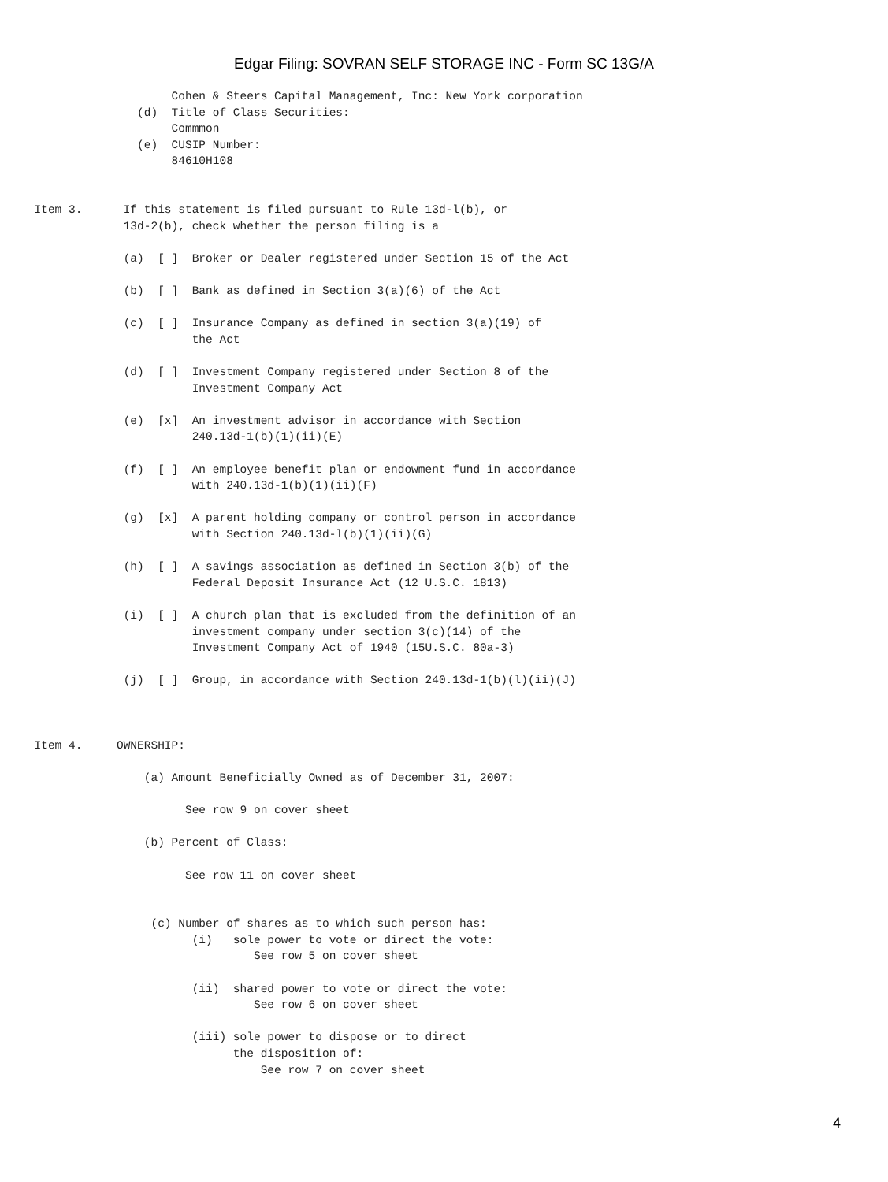Edgar Filing: SOVRAN SELF STORAGE INC - Form SC 13G/A
                         Cohen & Steers Capital Management, Inc: New York corporation
                    (d)  Title of Class Securities:
                         Commmon
                    (e)  CUSIP Number:
                         84610H108


     Item 3.      If this statement is filed pursuant to Rule 13d-l(b), or
                  13d-2(b), check whether the person filing is a

                  (a)  [ ]  Broker or Dealer registered under Section 15 of the Act

                  (b)  [ ]  Bank as defined in Section 3(a)(6) of the Act

                  (c)  [ ]  Insurance Company as defined in section 3(a)(19) of
                            the Act

                  (d)  [ ]  Investment Company registered under Section 8 of the
                            Investment Company Act

                  (e)  [x]  An investment advisor in accordance with Section
                            240.13d-1(b)(1)(ii)(E)

                  (f)  [ ]  An employee benefit plan or endowment fund in accordance
                            with 240.13d-1(b)(1)(ii)(F)

                  (g)  [x]  A parent holding company or control person in accordance
                            with Section 240.13d-l(b)(1)(ii)(G)

                  (h)  [ ]  A savings association as defined in Section 3(b) of the
                            Federal Deposit Insurance Act (12 U.S.C. 1813)

                  (i)  [ ]  A church plan that is excluded from the definition of an
                            investment company under section 3(c)(14) of the
                            Investment Company Act of 1940 (15U.S.C. 80a-3)

                  (j)  [ ]  Group, in accordance with Section 240.13d-1(b)(l)(ii)(J)



     Item 4.     OWNERSHIP:

                     (a) Amount Beneficially Owned as of December 31, 2007:

                           See row 9 on cover sheet

                     (b) Percent of Class:

                           See row 11 on cover sheet


                      (c) Number of shares as to which such person has:
                            (i)   sole power to vote or direct the vote:
                                     See row 5 on cover sheet

                            (ii)  shared power to vote or direct the vote:
                                     See row 6 on cover sheet

                            (iii) sole power to dispose or to direct
                                  the disposition of:
                                      See row 7 on cover sheet
4